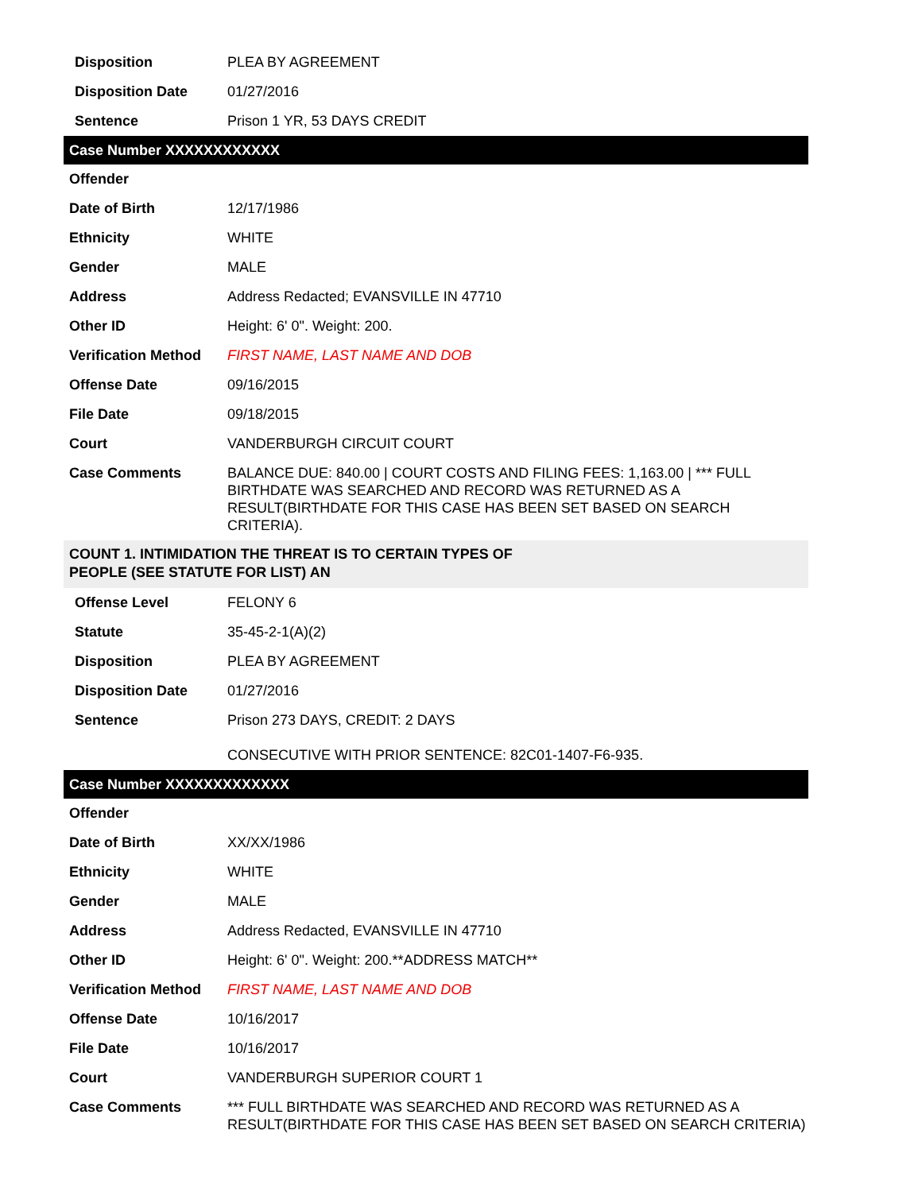| Disposition | PLEA BY AGREEMENT |
| Disposition Date | 01/27/2016 |
| Sentence | Prison 1 YR, 53 DAYS CREDIT |
Case Number XXXXXXXXXXXX
| Offender | |
| Date of Birth | 12/17/1986 |
| Ethnicity | WHITE |
| Gender | MALE |
| Address | Address Redacted; EVANSVILLE IN 47710 |
| Other ID | Height: 6' 0". Weight: 200. |
| Verification Method | FIRST NAME, LAST NAME AND DOB |
| Offense Date | 09/16/2015 |
| File Date | 09/18/2015 |
| Court | VANDERBURGH CIRCUIT COURT |
| Case Comments | BALANCE DUE: 840.00 / COURT COSTS AND FILING FEES: 1,163.00 / *** FULL BIRTHDATE WAS SEARCHED AND RECORD WAS RETURNED AS A RESULT(BIRTHDATE FOR THIS CASE HAS BEEN SET BASED ON SEARCH CRITERIA). |
COUNT 1. INTIMIDATION THE THREAT IS TO CERTAIN TYPES OF
PEOPLE (SEE STATUTE FOR LIST) AN
| Offense Level | FELONY 6 |
| Statute | 35-45-2-1(A)(2) |
| Disposition | PLEA BY AGREEMENT |
| Disposition Date | 01/27/2016 |
| Sentence | Prison 273 DAYS, CREDIT: 2 DAYS CONSECUTIVE WITH PRIOR SENTENCE: 82C01-1407-F6-935. |
Case Number XXXXXXXXXXXXX
| Offender | |
| Date of Birth | XX/XX/1986 |
| Ethnicity | WHITE |
| Gender | MALE |
| Address | Address Redacted, EVANSVILLE IN 47710 |
| Other ID | Height: 6' 0". Weight: 200.**ADDRESS MATCH** |
| Verification Method | FIRST NAME, LAST NAME AND DOB |
| Offense Date | 10/16/2017 |
| File Date | 10/16/2017 |
| Court | VANDERBURGH SUPERIOR COURT 1 |
| Case Comments | *** FULL BIRTHDATE WAS SEARCHED AND RECORD WAS RETURNED AS A RESULT(BIRTHDATE FOR THIS CASE HAS BEEN SET BASED ON SEARCH CRITERIA) |